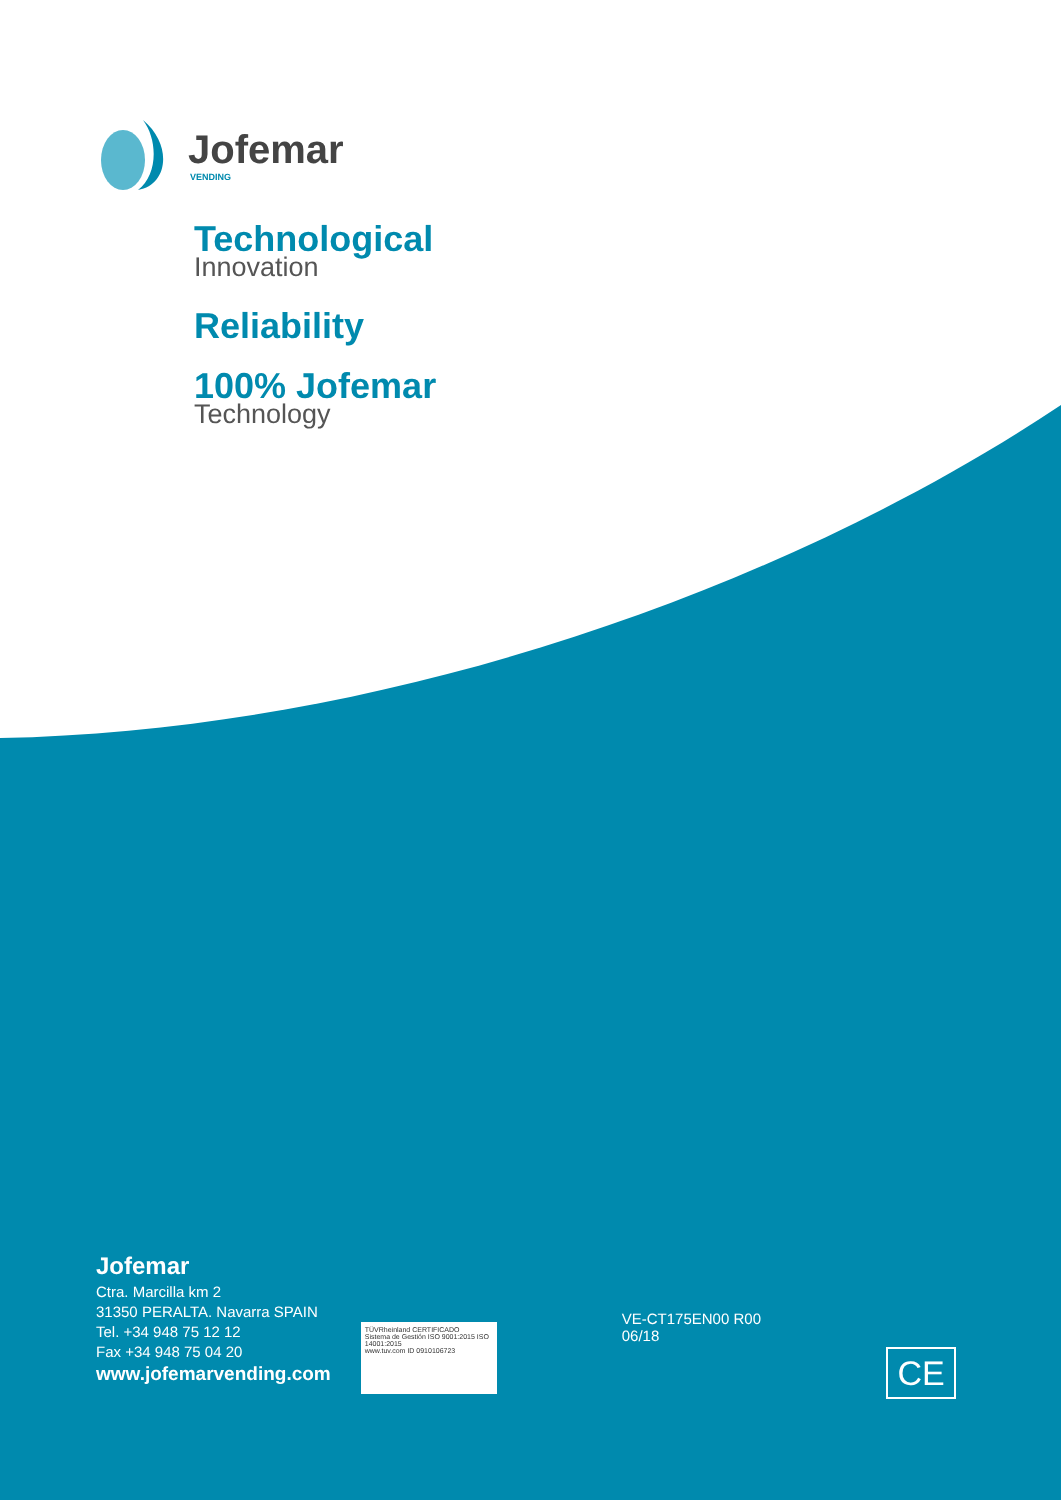Jofemar
VENDING
Technological
Innovation
Reliability
100% Jofemar
Technology
Jofemar
Ctra. Marcilla km 2
31350 PERALTA. Navarra SPAIN
Tel. +34 948 75 12 12
Fax +34 948 75 04 20
www.jofemarvending.com
TÜVRheinland CERTIFICADO
Sistema de Gestión ISO 9001:2015 ISO 14001:2015
www.tuv.com ID 0910106723
VE-CT175EN00 R00
06/18
CE